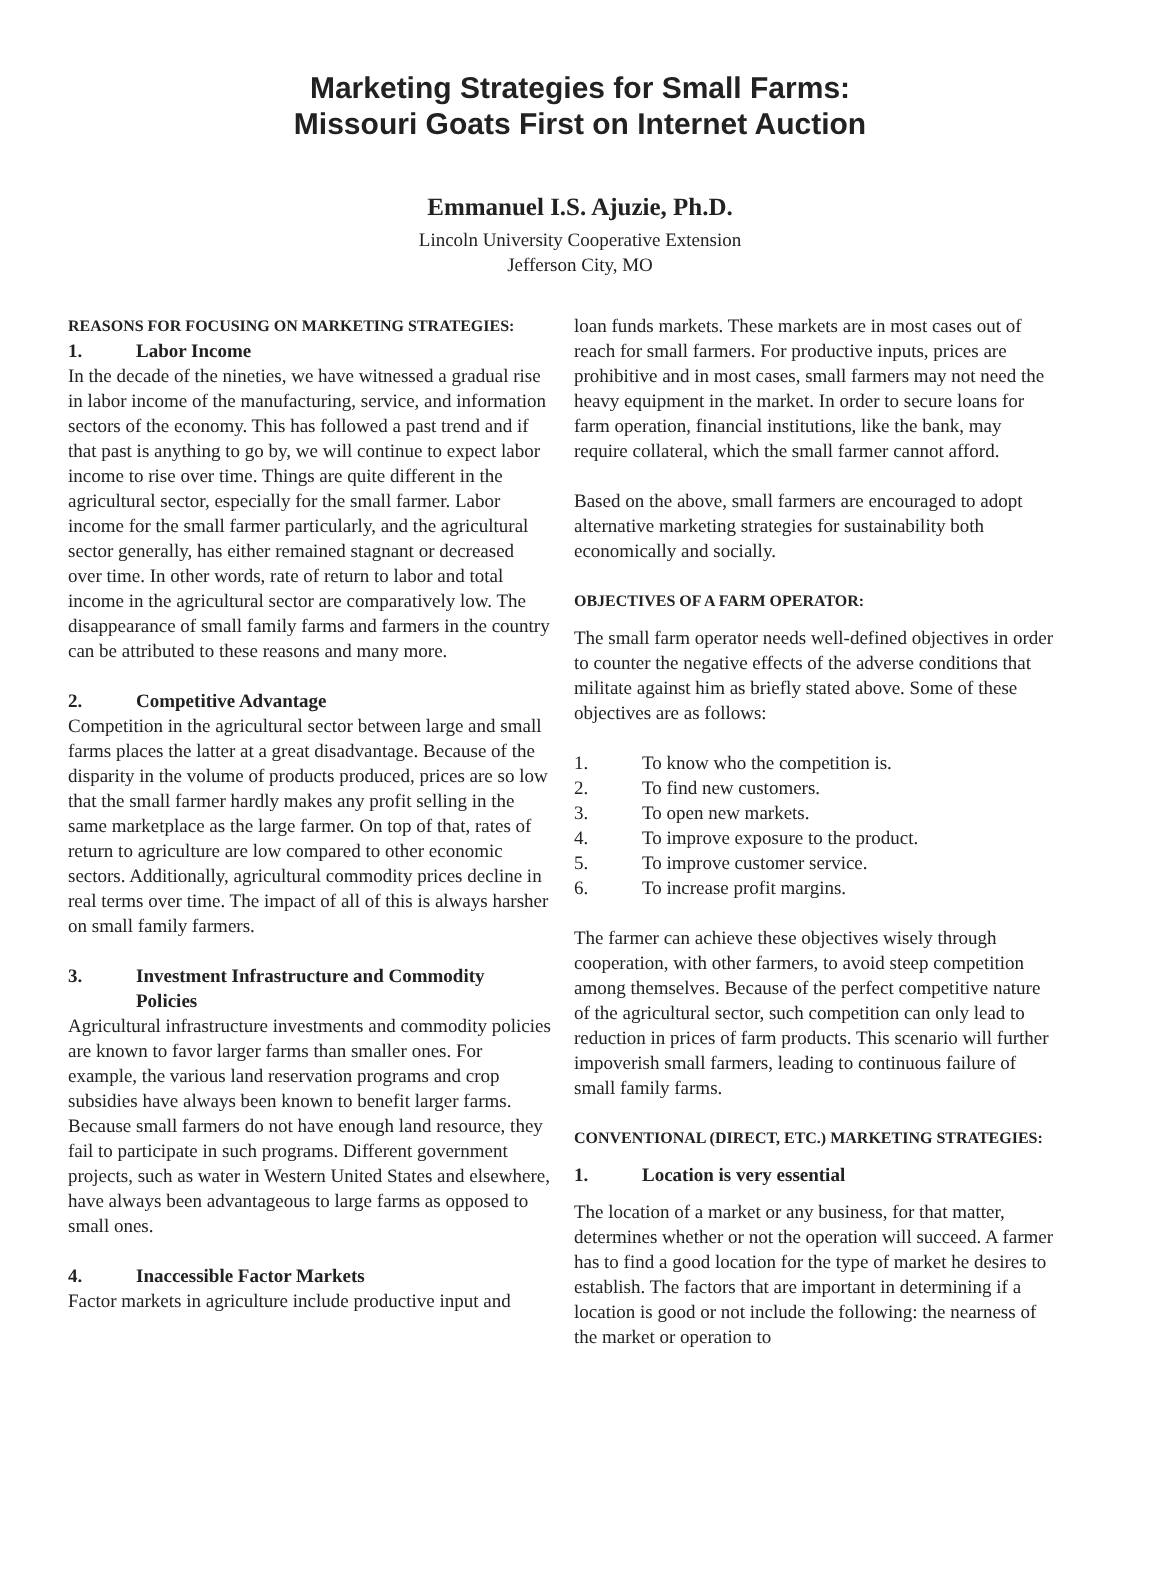Marketing Strategies for Small Farms:
Missouri Goats First on Internet Auction
Emmanuel I.S. Ajuzie, Ph.D.
Lincoln University Cooperative Extension
Jefferson City, MO
REASONS FOR FOCUSING ON MARKETING STRATEGIES:
1. Labor Income
In the decade of the nineties, we have witnessed a gradual rise in labor income of the manufacturing, service, and information sectors of the economy. This has followed a past trend and if that past is anything to go by, we will continue to expect labor income to rise over time. Things are quite different in the agricultural sector, especially for the small farmer. Labor income for the small farmer particularly, and the agricultural sector generally, has either remained stagnant or decreased over time. In other words, rate of return to labor and total income in the agricultural sector are comparatively low. The disappearance of small family farms and farmers in the country can be attributed to these reasons and many more.
2. Competitive Advantage
Competition in the agricultural sector between large and small farms places the latter at a great disadvantage. Because of the disparity in the volume of products produced, prices are so low that the small farmer hardly makes any profit selling in the same marketplace as the large farmer. On top of that, rates of return to agriculture are low compared to other economic sectors. Additionally, agricultural commodity prices decline in real terms over time. The impact of all of this is always harsher on small family farmers.
3. Investment Infrastructure and Commodity
Policies
Agricultural infrastructure investments and commodity policies are known to favor larger farms than smaller ones. For example, the various land reservation programs and crop subsidies have always been known to benefit larger farms. Because small farmers do not have enough land resource, they fail to participate in such programs. Different government projects, such as water in Western United States and elsewhere, have always been advantageous to large farms as opposed to small ones.
4. Inaccessible Factor Markets
Factor markets in agriculture include productive input and
loan funds markets. These markets are in most cases out of reach for small farmers. For productive inputs, prices are prohibitive and in most cases, small farmers may not need the heavy equipment in the market. In order to secure loans for farm operation, financial institutions, like the bank, may require collateral, which the small farmer cannot afford.
Based on the above, small farmers are encouraged to adopt alternative marketing strategies for sustainability both economically and socially.
OBJECTIVES OF A FARM OPERATOR:
The small farm operator needs well-defined objectives in order to counter the negative effects of the adverse conditions that militate against him as briefly stated above. Some of these objectives are as follows:
1. To know who the competition is.
2. To find new customers.
3. To open new markets.
4. To improve exposure to the product.
5. To improve customer service.
6. To increase profit margins.
The farmer can achieve these objectives wisely through cooperation, with other farmers, to avoid steep competition among themselves. Because of the perfect competitive nature of the agricultural sector, such competition can only lead to reduction in prices of farm products. This scenario will further impoverish small farmers, leading to continuous failure of small family farms.
CONVENTIONAL (DIRECT, ETC.) MARKETING STRATEGIES:
1. Location is very essential
The location of a market or any business, for that matter, determines whether or not the operation will succeed. A farmer has to find a good location for the type of market he desires to establish. The factors that are important in determining if a location is good or not include the following: the nearness of the market or operation to